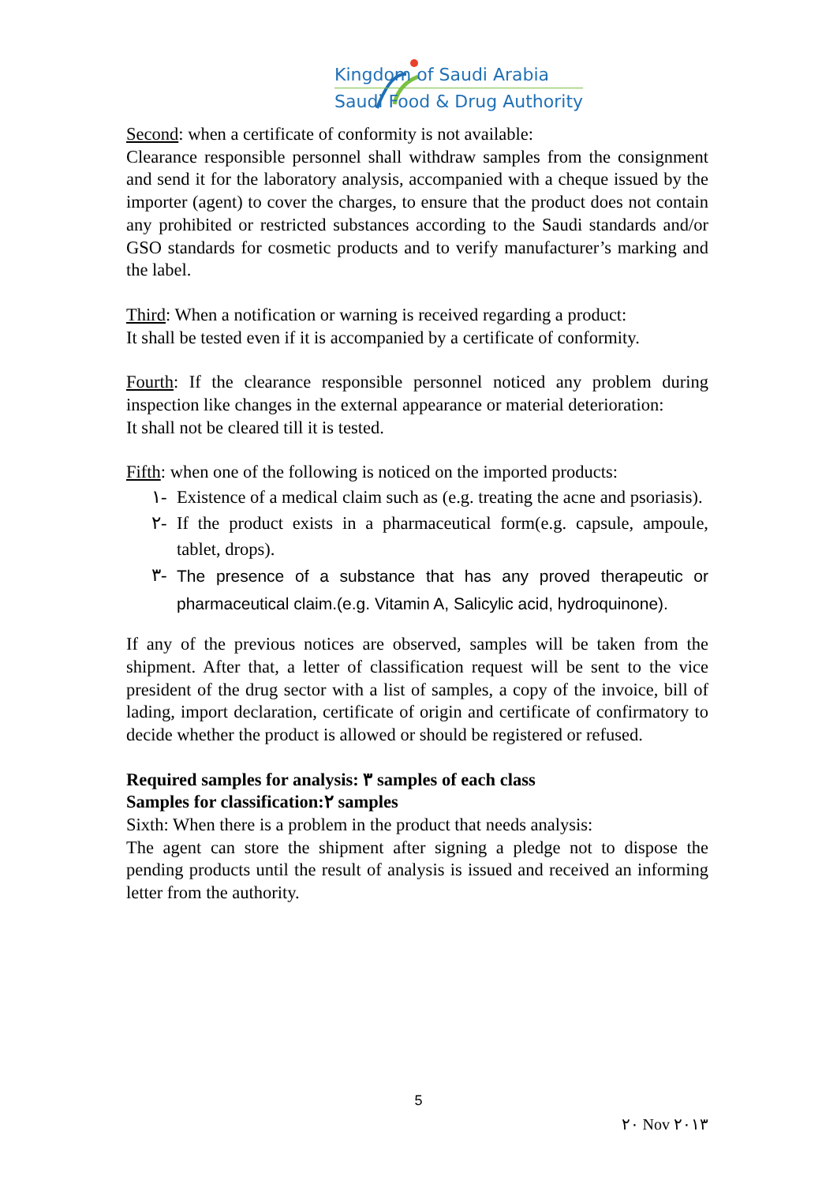Kingdom of Saudi Arabia
Saudi Food & Drug Authority
Second: when a certificate of conformity is not available:
Clearance responsible personnel shall withdraw samples from the consignment and send it for the laboratory analysis, accompanied with a cheque issued by the importer (agent) to cover the charges, to ensure that the product does not contain any prohibited or restricted substances according to the Saudi standards and/or GSO standards for cosmetic products and to verify manufacturer’s marking and the label.
Third: When a notification or warning is received regarding a product:
It shall be tested even if it is accompanied by a certificate of conformity.
Fourth: If the clearance responsible personnel noticed any problem during inspection like changes in the external appearance or material deterioration:
It shall not be cleared till it is tested.
Fifth: when one of the following is noticed on the imported products:
١- Existence of a medical claim such as (e.g. treating the acne and psoriasis).
٢- If the product exists in a pharmaceutical form(e.g. capsule, ampoule, tablet, drops).
٣- The presence of a substance that has any proved therapeutic or pharmaceutical claim.(e.g. Vitamin A, Salicylic acid, hydroquinone).
If any of the previous notices are observed, samples will be taken from the shipment. After that, a letter of classification request will be sent to the vice president of the drug sector with a list of samples, a copy of the invoice, bill of lading, import declaration, certificate of origin and certificate of confirmatory to decide whether the product is allowed or should be registered or refused.
Required samples for analysis: ٣ samples of each class
Samples for classification:٢ samples
Sixth: When there is a problem in the product that needs analysis:
The agent can store the shipment after signing a pledge not to dispose the pending products until the result of analysis is issued and received an informing letter from the authority.
5
٢٠ Nov ٢٠١٣